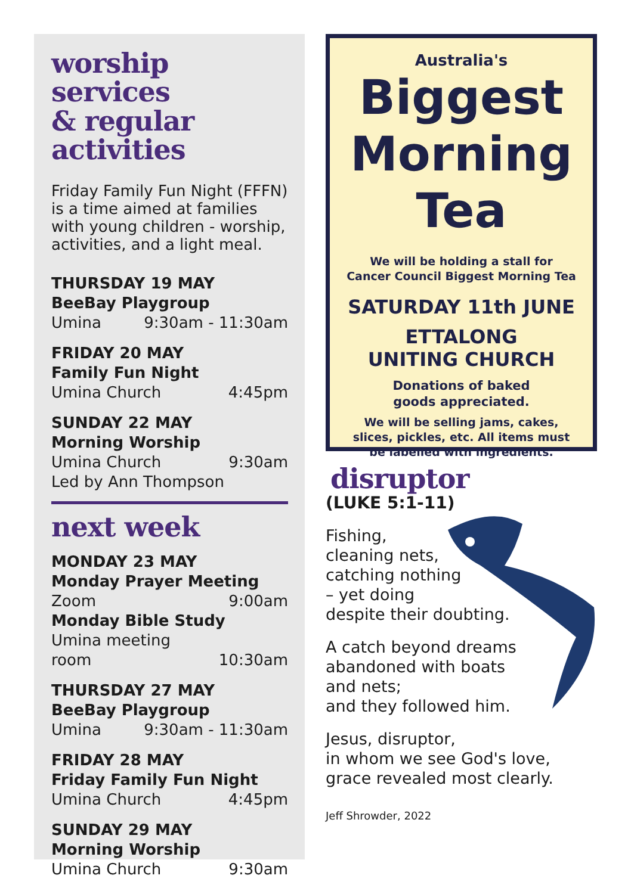worship services
& regular activities
Friday Family Fun Night (FFFN) is a time aimed at families with young children - worship, activities, and a light meal.
THURSDAY 19 MAY
BeeBay Playgroup
Umina 9:30am - 11:30am
FRIDAY 20 MAY
Family Fun Night
Umina Church 4:45pm
SUNDAY 22 MAY
Morning Worship
Umina Church 9:30am
Led by Ann Thompson
next week
MONDAY 23 MAY
Monday Prayer Meeting
Zoom 9:00am
Monday Bible Study
Umina meeting
room 10:30am
THURSDAY 27 MAY
BeeBay Playgroup
Umina 9:30am - 11:30am
FRIDAY 28 MAY
Friday Family Fun Night
Umina Church 4:45pm
SUNDAY 29 MAY
Morning Worship
Umina Church 9:30am
Australia's
Biggest
Morning
Tea
We will be holding a stall for
Cancer Council Biggest Morning Tea
SATURDAY 11th JUNE
ETTALONG
UNITING CHURCH
Donations of baked
goods appreciated.
We will be selling jams, cakes,
slices, pickles, etc. All items must
be labelled with ingredients.
disruptor
(LUKE 5:1-11)
Fishing,
cleaning nets,
catching nothing
– yet doing
despite their doubting.
A catch beyond dreams
abandoned with boats
and nets;
and they followed him.
Jesus, disruptor,
in whom we see God's love,
grace revealed most clearly.
Jeff Shrowder, 2022